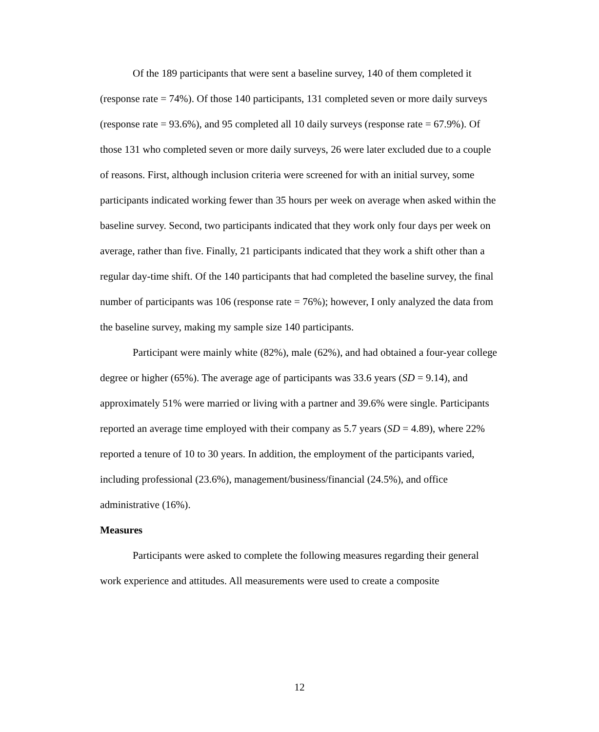Of the 189 participants that were sent a baseline survey, 140 of them completed it (response rate = 74%). Of those 140 participants, 131 completed seven or more daily surveys (response rate = 93.6%), and 95 completed all 10 daily surveys (response rate = 67.9%). Of those 131 who completed seven or more daily surveys, 26 were later excluded due to a couple of reasons. First, although inclusion criteria were screened for with an initial survey, some participants indicated working fewer than 35 hours per week on average when asked within the baseline survey. Second, two participants indicated that they work only four days per week on average, rather than five. Finally, 21 participants indicated that they work a shift other than a regular day-time shift. Of the 140 participants that had completed the baseline survey, the final number of participants was 106 (response rate = 76%); however, I only analyzed the data from the baseline survey, making my sample size 140 participants.
Participant were mainly white (82%), male (62%), and had obtained a four-year college degree or higher (65%). The average age of participants was 33.6 years (SD = 9.14), and approximately 51% were married or living with a partner and 39.6% were single. Participants reported an average time employed with their company as 5.7 years (SD = 4.89), where 22% reported a tenure of 10 to 30 years. In addition, the employment of the participants varied, including professional (23.6%), management/business/financial (24.5%), and office administrative (16%).
Measures
Participants were asked to complete the following measures regarding their general work experience and attitudes. All measurements were used to create a composite
12